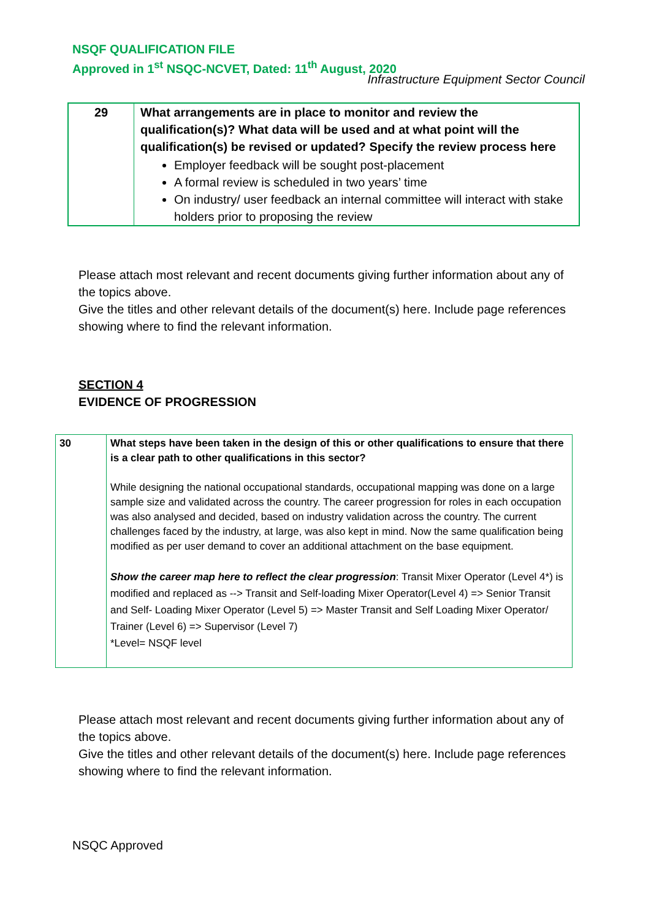NSQF QUALIFICATION FILE
Approved in 1<sup>st</sup> NSQC-NCVET, Dated: 11<sup>th</sup> August, 2020
Infrastructure Equipment Sector Council
| 29 | What arrangements are in place to monitor and review the qualification(s)? What data will be used and at what point will the qualification(s) be revised or updated? Specify the review process here Employer feedback will be sought post-placement A formal review is scheduled in two years’ time On industry/ user feedback an internal committee will interact with stake holders prior to proposing the review |
Please attach most relevant and recent documents giving further information about any of the topics above.
Give the titles and other relevant details of the document(s) here. Include page references showing where to find the relevant information.
SECTION 4
EVIDENCE OF PROGRESSION
| 30 | What steps have been taken in the design of this or other qualifications to ensure that there is a clear path to other qualifications in this sector? While designing the national occupational standards, occupational mapping was done on a large sample size and validated across the country. The career progression for roles in each occupation was also analysed and decided, based on industry validation across the country. The current challenges faced by the industry, at large, was also kept in mind. Now the same qualification being modified as per user demand to cover an additional attachment on the base equipment. Show the career map here to reflect the clear progression : Transit Mixer Operator (Level 4*) is modified and replaced as --> Transit and Self-loading Mixer Operator(Level 4) => Senior Transit and Self- Loading Mixer Operator (Level 5) => Master Transit and Self Loading Mixer Operator/ Trainer (Level 6) => Supervisor (Level 7) *Level= NSQF level |
Please attach most relevant and recent documents giving further information about any of the topics above.
Give the titles and other relevant details of the document(s) here. Include page references showing where to find the relevant information.
NSQC Approved